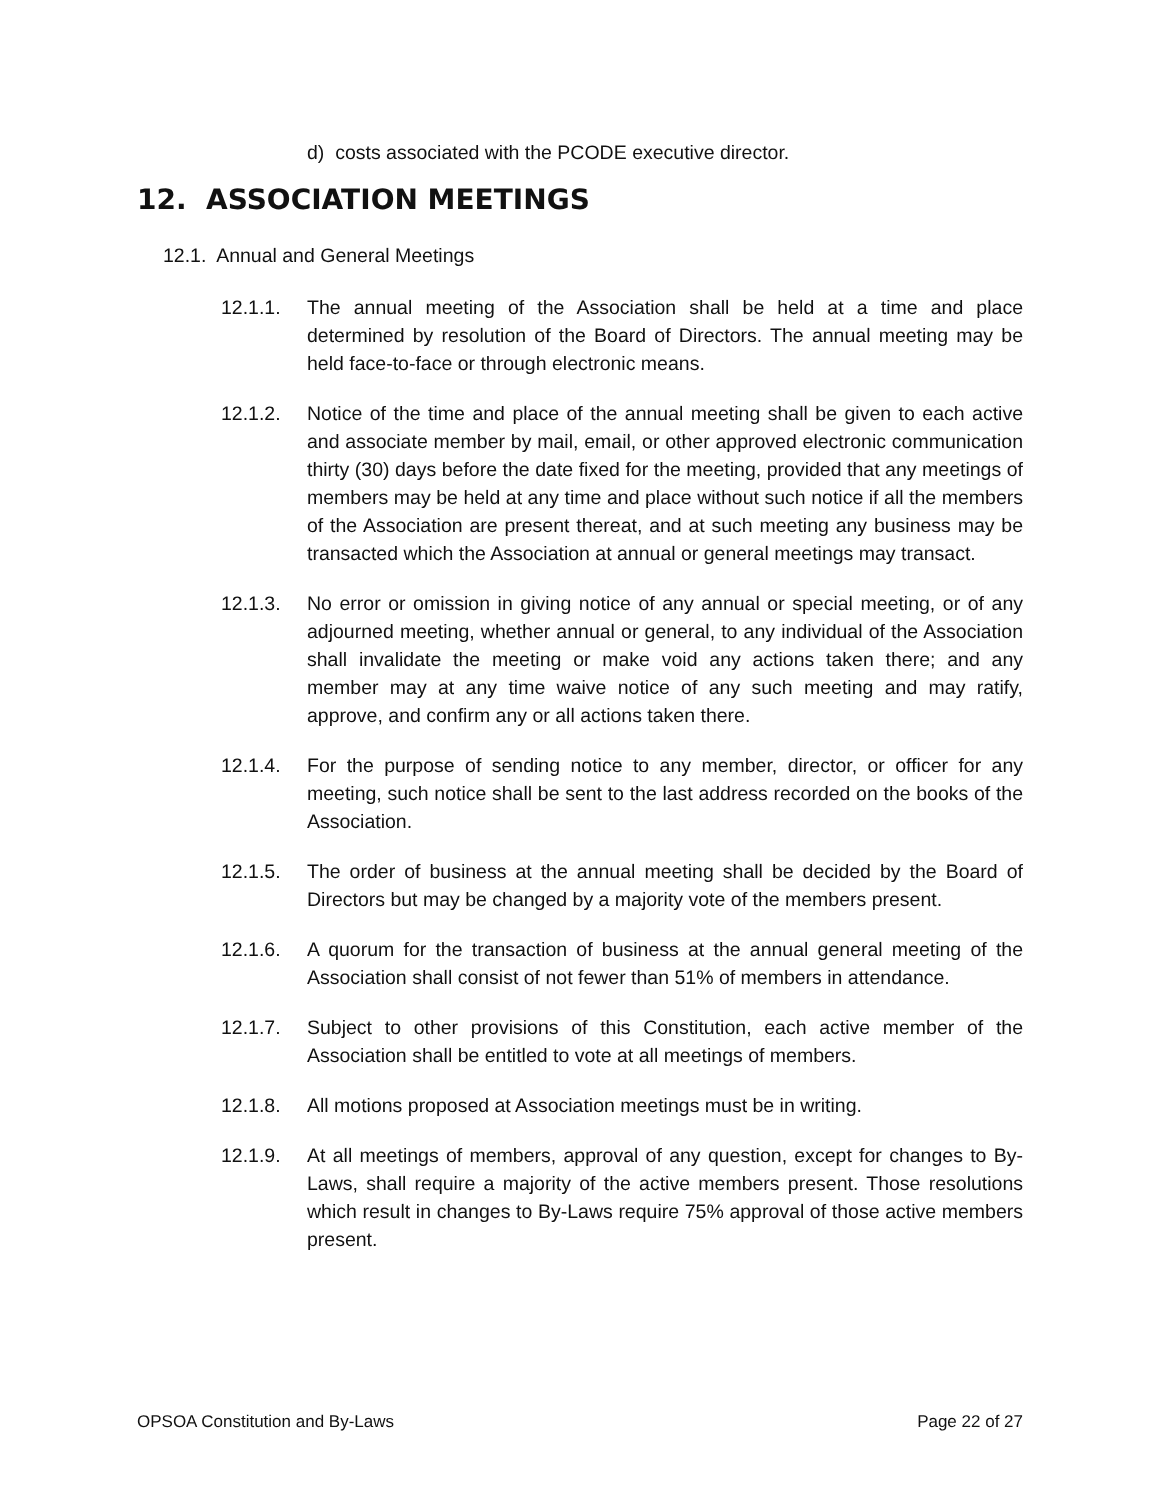d) costs associated with the PCODE executive director.
12. ASSOCIATION MEETINGS
12.1. Annual and General Meetings
12.1.1. The annual meeting of the Association shall be held at a time and place determined by resolution of the Board of Directors. The annual meeting may be held face-to-face or through electronic means.
12.1.2. Notice of the time and place of the annual meeting shall be given to each active and associate member by mail, email, or other approved electronic communication thirty (30) days before the date fixed for the meeting, provided that any meetings of members may be held at any time and place without such notice if all the members of the Association are present thereat, and at such meeting any business may be transacted which the Association at annual or general meetings may transact.
12.1.3. No error or omission in giving notice of any annual or special meeting, or of any adjourned meeting, whether annual or general, to any individual of the Association shall invalidate the meeting or make void any actions taken there; and any member may at any time waive notice of any such meeting and may ratify, approve, and confirm any or all actions taken there.
12.1.4. For the purpose of sending notice to any member, director, or officer for any meeting, such notice shall be sent to the last address recorded on the books of the Association.
12.1.5. The order of business at the annual meeting shall be decided by the Board of Directors but may be changed by a majority vote of the members present.
12.1.6. A quorum for the transaction of business at the annual general meeting of the Association shall consist of not fewer than 51% of members in attendance.
12.1.7. Subject to other provisions of this Constitution, each active member of the Association shall be entitled to vote at all meetings of members.
12.1.8. All motions proposed at Association meetings must be in writing.
12.1.9. At all meetings of members, approval of any question, except for changes to By-Laws, shall require a majority of the active members present. Those resolutions which result in changes to By-Laws require 75% approval of those active members present.
OPSOA Constitution and By-Laws Page 22 of 27